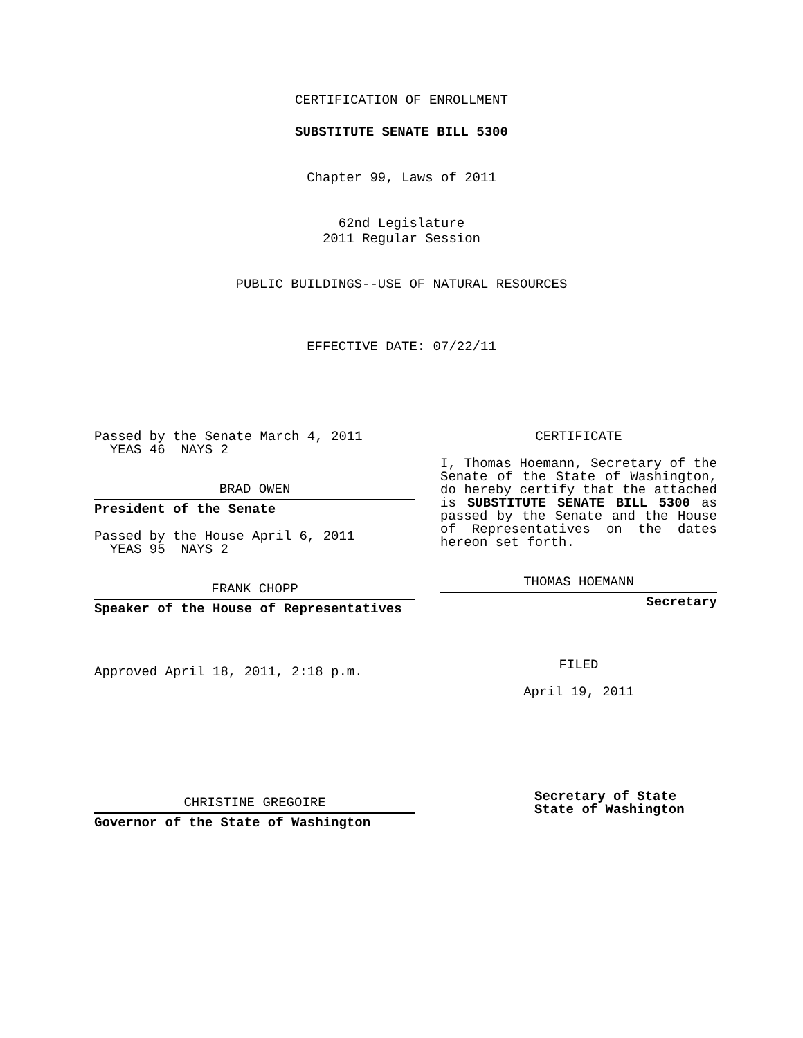CERTIFICATION OF ENROLLMENT
SUBSTITUTE SENATE BILL 5300
Chapter 99, Laws of 2011
62nd Legislature
2011 Regular Session
PUBLIC BUILDINGS--USE OF NATURAL RESOURCES
EFFECTIVE DATE: 07/22/11
Passed by the Senate March 4, 2011
YEAS 46 NAYS 2
BRAD OWEN
President of the Senate
Passed by the House April 6, 2011
YEAS 95 NAYS 2
FRANK CHOPP
Speaker of the House of Representatives
Approved April 18, 2011, 2:18 p.m.
CHRISTINE GREGOIRE
Governor of the State of Washington
CERTIFICATE
I, Thomas Hoemann, Secretary of the Senate of the State of Washington, do hereby certify that the attached is SUBSTITUTE SENATE BILL 5300 as passed by the Senate and the House of Representatives on the dates hereon set forth.
THOMAS HOEMANN
Secretary
FILED
April 19, 2011
Secretary of State
State of Washington